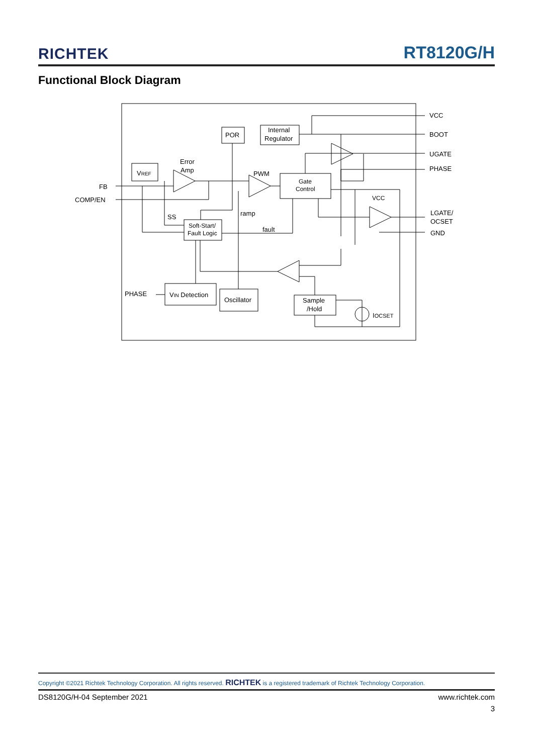RICHTEK RT8120G/H
Functional Block Diagram
VCC
BOOT
UGATE
PHASE
LGATE/
OCSET
GND
FB
COMP/EN
PHASE
POR
Internal
Regulator
VREF
Error
Amp
PWM
Gate
Control
VCC
ramp
SS
Soft-Start/
Fault Logic
fault
VIN Detection
Oscillator
Sample
/Hold
IOCSET
Copyright ©2021 Richtek Technology Corporation. All rights reserved. RICHTEK is a registered trademark of Richtek Technology Corporation.
DS8120G/H-04 September 2021 www.richtek.com
3